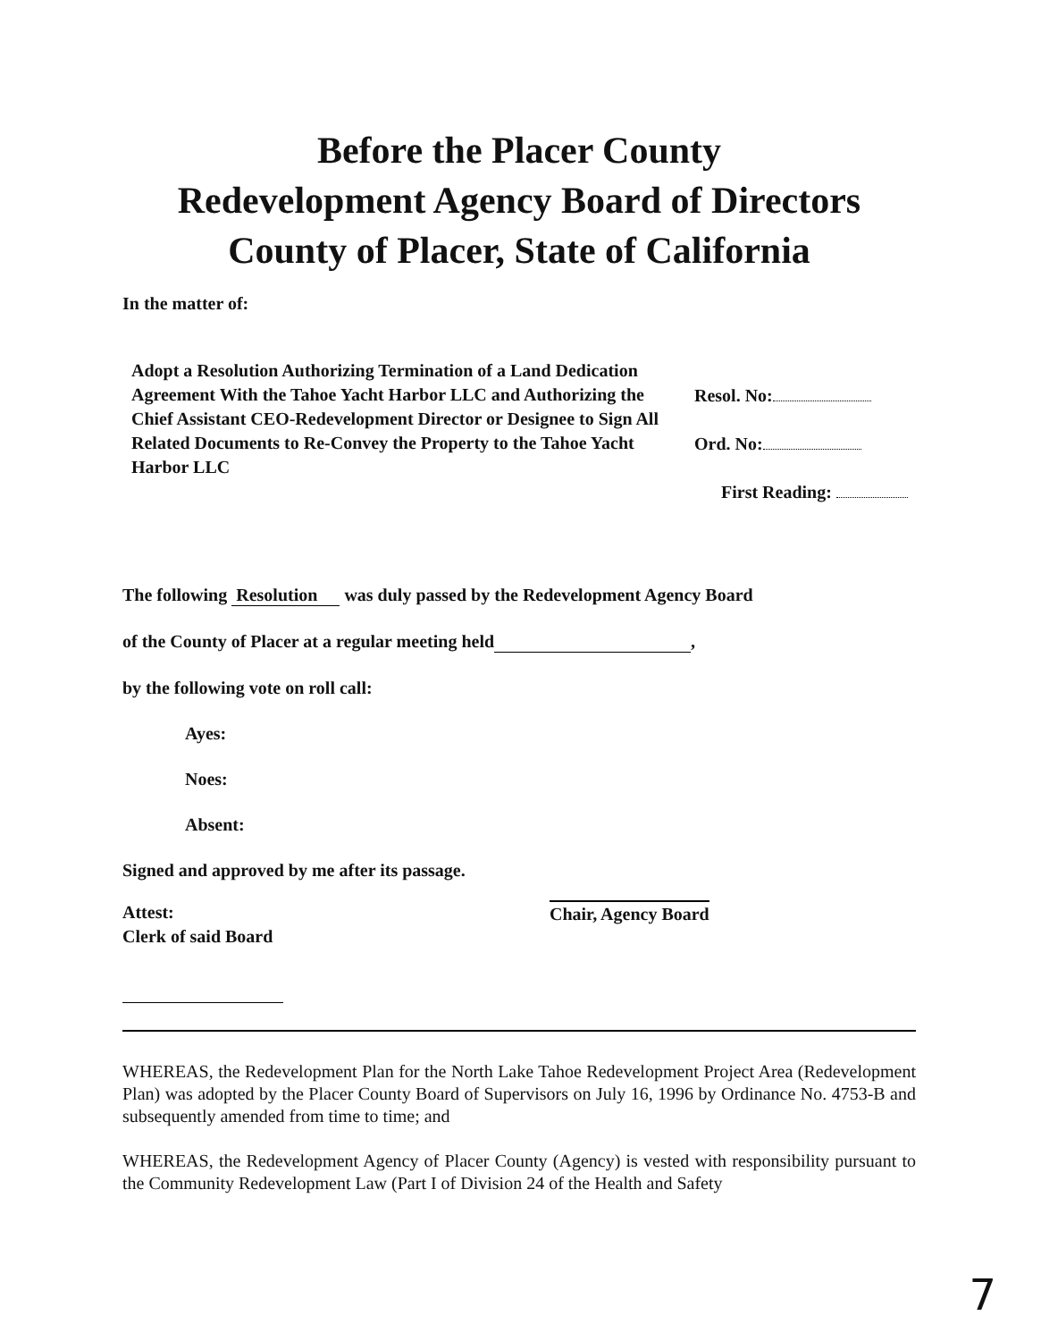Before the Placer County
Redevelopment Agency Board of Directors
County of Placer, State of California
In the matter of:
Adopt a Resolution Authorizing Termination of a Land Dedication Agreement With the Tahoe Yacht Harbor LLC and Authorizing the Chief Assistant CEO-Redevelopment Director or Designee to Sign All Related Documents to Re-Convey the Property to the Tahoe Yacht Harbor LLC
Resol. No:
Ord. No:
First Reading:
The following Resolution was duly passed by the Redevelopment Agency Board
of the County of Placer at a regular meeting held ,
by the following vote on roll call:
Ayes:
Noes:
Absent:
Signed and approved by me after its passage.
Attest:
Clerk of said Board
Chair, Agency Board
WHEREAS, the Redevelopment Plan for the North Lake Tahoe Redevelopment Project Area (Redevelopment Plan) was adopted by the Placer County Board of Supervisors on July 16, 1996 by Ordinance No. 4753-B and subsequently amended from time to time; and
WHEREAS, the Redevelopment Agency of Placer County (Agency) is vested with responsibility pursuant to the Community Redevelopment Law (Part I of Division 24 of the Health and Safety
7